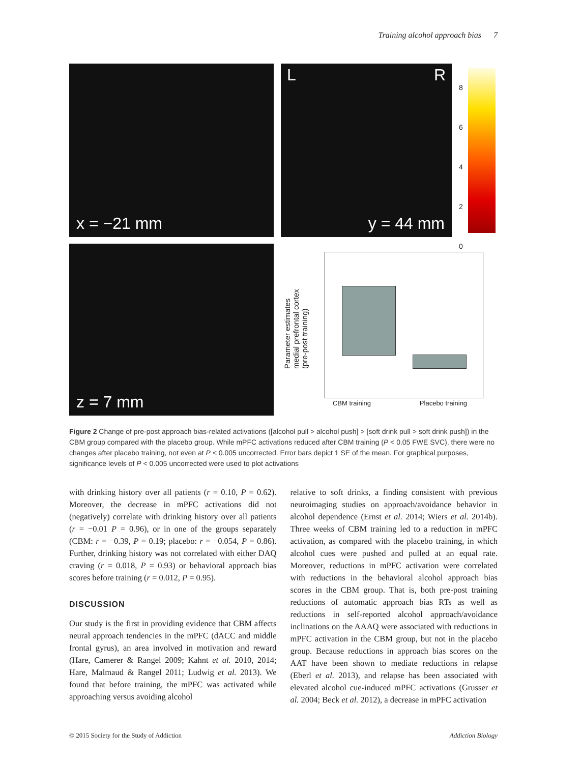Training alcohol approach bias 7
x = −21 mm L R
y = 44 mm
8
6
4
2
0
z = 7 mm
CBM training Placebo training
Parameter estimates medial prefrontal cortex (pre-post training)
Figure 2 Change of pre-post approach bias-related activations ([alcohol pull > alcohol push] > [soft drink pull > soft drink push]) in the CBM group compared with the placebo group. While mPFC activations reduced after CBM training (P < 0.05 FWE SVC), there were no changes after placebo training, not even at P < 0.005 uncorrected. Error bars depict 1 SE of the mean. For graphical purposes, significance levels of P < 0.005 uncorrected were used to plot activations
with drinking history over all patients (r = 0.10, P = 0.62). Moreover, the decrease in mPFC activations did not (negatively) correlate with drinking history over all patients (r = −0.01 P = 0.96), or in one of the groups separately (CBM: r = −0.39, P = 0.19; placebo: r = −0.054, P = 0.86). Further, drinking history was not correlated with either DAQ craving (r = 0.018, P = 0.93) or behavioral approach bias scores before training (r = 0.012, P = 0.95).
DISCUSSION
Our study is the first in providing evidence that CBM affects neural approach tendencies in the mPFC (dACC and middle frontal gyrus), an area involved in motivation and reward (Hare, Camerer & Rangel 2009; Kahnt et al. 2010, 2014; Hare, Malmaud & Rangel 2011; Ludwig et al. 2013). We found that before training, the mPFC was activated while approaching versus avoiding alcohol
relative to soft drinks, a finding consistent with previous neuroimaging studies on approach/avoidance behavior in alcohol dependence (Ernst et al. 2014; Wiers et al. 2014b). Three weeks of CBM training led to a reduction in mPFC activation, as compared with the placebo training, in which alcohol cues were pushed and pulled at an equal rate. Moreover, reductions in mPFC activation were correlated with reductions in the behavioral alcohol approach bias scores in the CBM group. That is, both pre-post training reductions of automatic approach bias RTs as well as reductions in self-reported alcohol approach/avoidance inclinations on the AAAQ were associated with reductions in mPFC activation in the CBM group, but not in the placebo group. Because reductions in approach bias scores on the AAT have been shown to mediate reductions in relapse (Eberl et al. 2013), and relapse has been associated with elevated alcohol cue-induced mPFC activations (Grusser et al. 2004; Beck et al. 2012), a decrease in mPFC activation
© 2015 Society for the Study of Addiction Addiction Biology